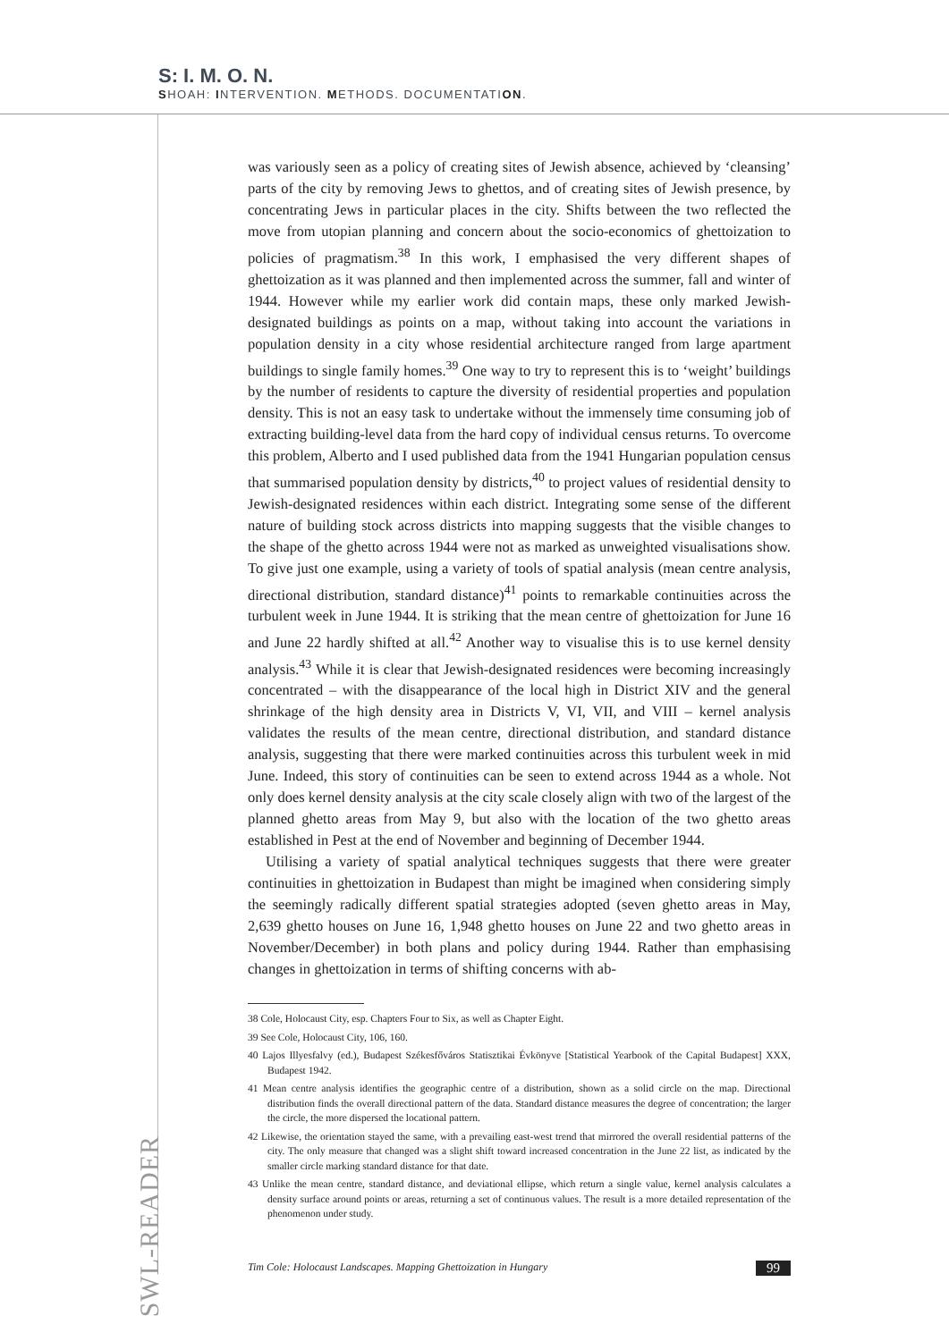S: I. M. O. N.
SHOAH: INTERVENTION. METHODS. DOCUMENTATION.
was variously seen as a policy of creating sites of Jewish absence, achieved by ‘cleansing’ parts of the city by removing Jews to ghettos, and of creating sites of Jewish presence, by concentrating Jews in particular places in the city. Shifts between the two reflected the move from utopian planning and concern about the socio-economics of ghettoization to policies of pragmatism.<sup>38</sup> In this work, I emphasised the very different shapes of ghettoization as it was planned and then implemented across the summer, fall and winter of 1944. However while my earlier work did contain maps, these only marked Jewish-designated buildings as points on a map, without taking into account the variations in population density in a city whose residential architecture ranged from large apartment buildings to single family homes.<sup>39</sup> One way to try to represent this is to ‘weight’ buildings by the number of residents to capture the diversity of residential properties and population density. This is not an easy task to undertake without the immensely time consuming job of extracting building-level data from the hard copy of individual census returns. To overcome this problem, Alberto and I used published data from the 1941 Hungarian population census that summarised population density by districts,<sup>40</sup> to project values of residential density to Jewish-designated residences within each district. Integrating some sense of the different nature of building stock across districts into mapping suggests that the visible changes to the shape of the ghetto across 1944 were not as marked as unweighted visualisations show. To give just one example, using a variety of tools of spatial analysis (mean centre analysis, directional distribution, standard distance)<sup>41</sup> points to remarkable continuities across the turbulent week in June 1944. It is striking that the mean centre of ghettoization for June 16 and June 22 hardly shifted at all.<sup>42</sup> Another way to visualise this is to use kernel density analysis.<sup>43</sup> While it is clear that Jewish-designated residences were becoming increasingly concentrated – with the disappearance of the local high in District XIV and the general shrinkage of the high density area in Districts V, VI, VII, and VIII – kernel analysis validates the results of the mean centre, directional distribution, and standard distance analysis, suggesting that there were marked continuities across this turbulent week in mid June. Indeed, this story of continuities can be seen to extend across 1944 as a whole. Not only does kernel density analysis at the city scale closely align with two of the largest of the planned ghetto areas from May 9, but also with the location of the two ghetto areas established in Pest at the end of November and beginning of December 1944.
Utilising a variety of spatial analytical techniques suggests that there were greater continuities in ghettoization in Budapest than might be imagined when considering simply the seemingly radically different spatial strategies adopted (seven ghetto areas in May, 2,639 ghetto houses on June 16, 1,948 ghetto houses on June 22 and two ghetto areas in November/December) in both plans and policy during 1944. Rather than emphasising changes in ghettoization in terms of shifting concerns with ab-
38 Cole, Holocaust City, esp. Chapters Four to Six, as well as Chapter Eight.
39 See Cole, Holocaust City, 106, 160.
40 Lajos Illyesfalvy (ed.), Budapest Székesfőváros Statisztikai Évkönyve [Statistical Yearbook of the Capital Budapest] XXX, Budapest 1942.
41 Mean centre analysis identifies the geographic centre of a distribution, shown as a solid circle on the map. Directional distribution finds the overall directional pattern of the data. Standard distance measures the degree of concentration; the larger the circle, the more dispersed the locational pattern.
42 Likewise, the orientation stayed the same, with a prevailing east-west trend that mirrored the overall residential patterns of the city. The only measure that changed was a slight shift toward increased concentration in the June 22 list, as indicated by the smaller circle marking standard distance for that date.
43 Unlike the mean centre, standard distance, and deviational ellipse, which return a single value, kernel analysis calculates a density surface around points or areas, returning a set of continuous values. The result is a more detailed representation of the phenomenon under study.
SWL-READER
Tim Cole: Holocaust Landscapes. Mapping Ghettoization in Hungary 99